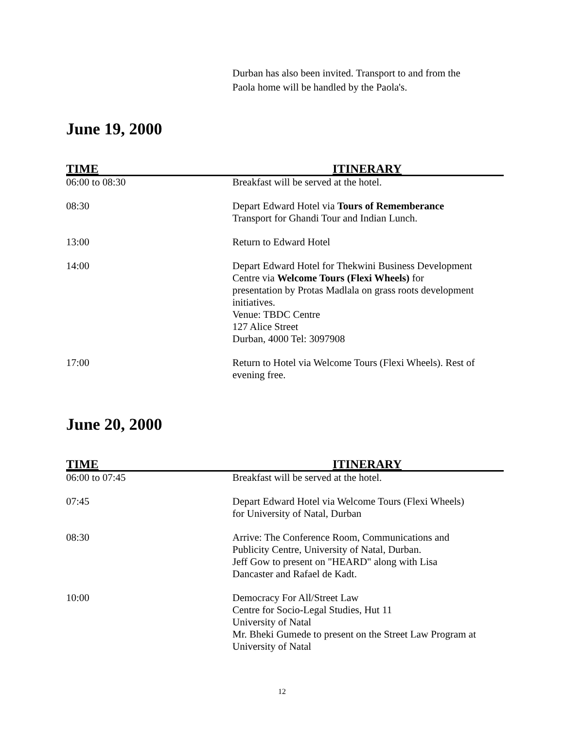Durban has also been invited. Transport to and from the
Paola home will be handled by the Paola's.
June 19, 2000
| TIME | ITINERARY |
| --- | --- |
| 06:00 to 08:30 | Breakfast will be served at the hotel. |
| 08:30 | Depart Edward Hotel via Tours of Rememberance Transport for Ghandi Tour and Indian Lunch. |
| 13:00 | Return to Edward Hotel |
| 14:00 | Depart Edward Hotel for Thekwini Business Development Centre via Welcome Tours (Flexi Wheels) for presentation by Protas Madlala on grass roots development initiatives. Venue: TBDC Centre 127 Alice Street Durban, 4000 Tel: 3097908 |
| 17:00 | Return to Hotel via Welcome Tours (Flexi Wheels). Rest of evening free. |
June 20, 2000
| TIME | ITINERARY |
| --- | --- |
| 06:00 to 07:45 | Breakfast will be served at the hotel. |
| 07:45 | Depart Edward Hotel via Welcome Tours (Flexi Wheels) for University of Natal, Durban |
| 08:30 | Arrive: The Conference Room, Communications and Publicity Centre, University of Natal, Durban. Jeff Gow to present on "HEARD" along with Lisa Dancaster and Rafael de Kadt. |
| 10:00 | Democracy For All/Street Law Centre for Socio-Legal Studies, Hut 11 University of Natal Mr. Bheki Gumede to present on the Street Law Program at University of Natal |
12